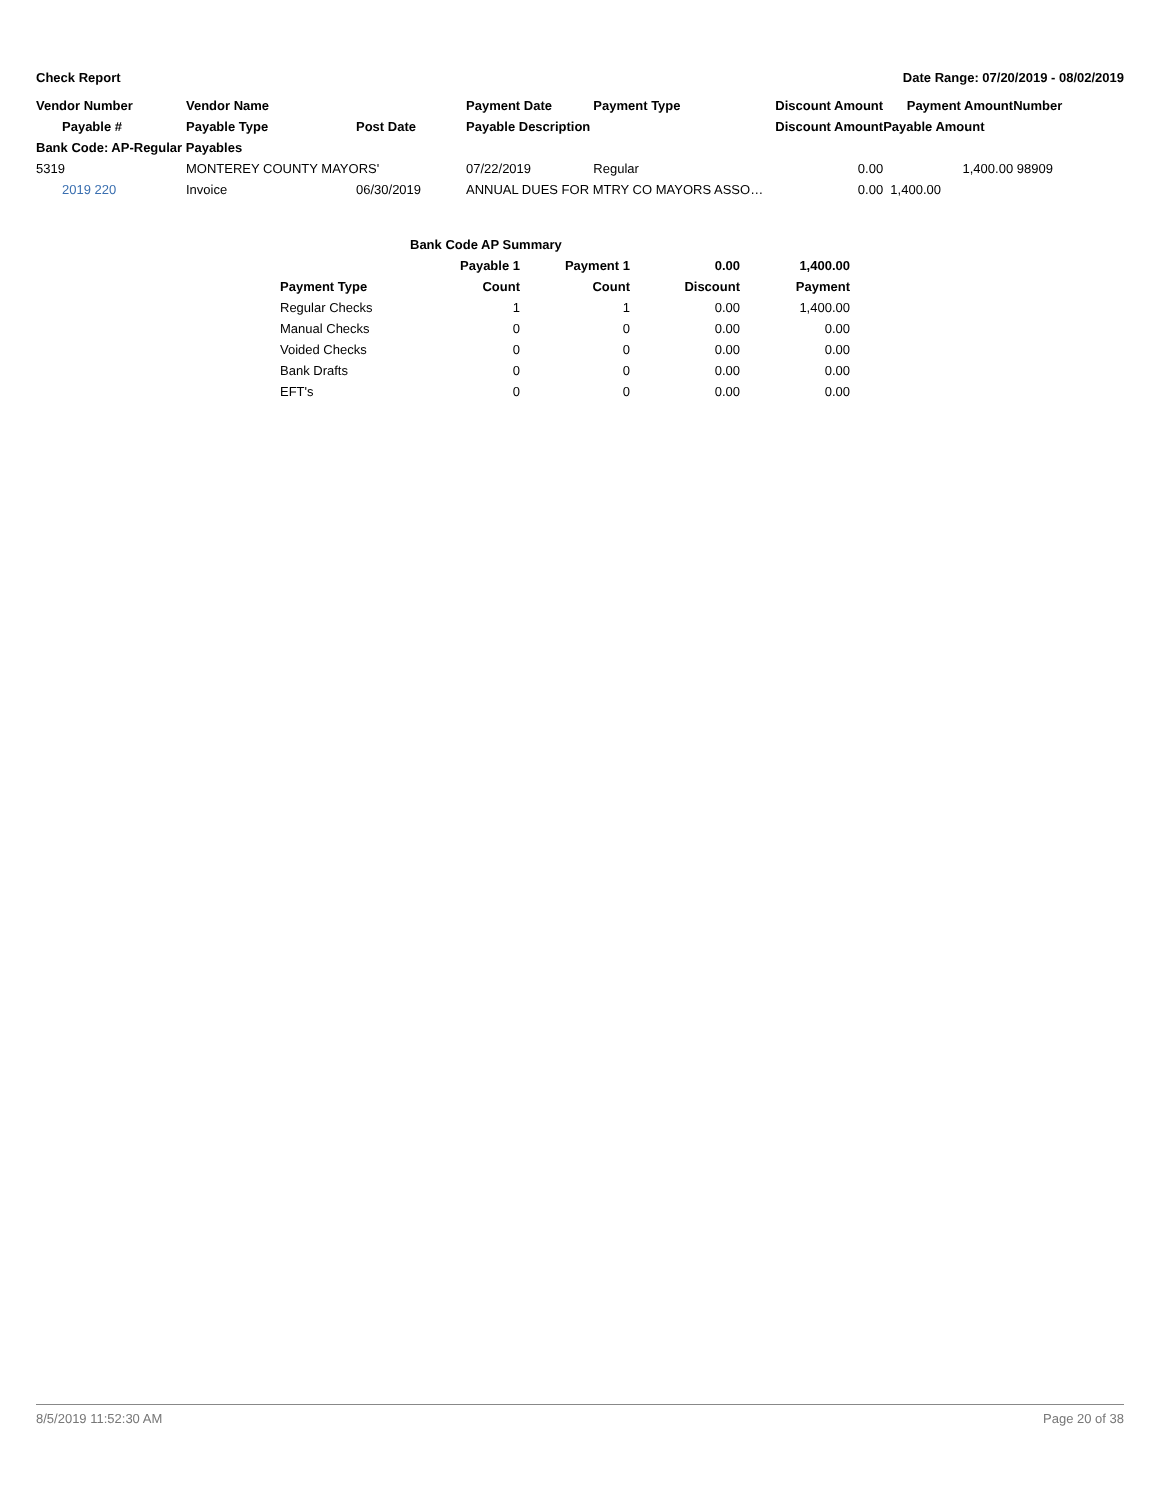Check Report Date Range: 07/20/2019 - 08/02/2019
| Vendor Number | Vendor Name | | Payment Date | Payment Type | Discount Amount | Payment Amount | Number |
| --- | --- | --- | --- | --- | --- | --- | --- |
| Payable # | Payable Type | Post Date | Payable Description | | Discount Amount | Payable Amount | |
| Bank Code: AP-Regular Payables | | | | | | | |
| 5319 | MONTEREY COUNTY MAYORS' | | 07/22/2019 | Regular | 0.00 | 1,400.00 | 98909 |
| 2019 220 | Invoice | 06/30/2019 | ANNUAL DUES FOR MTRY CO MAYORS ASSO… | | 0.00 | 1,400.00 | |
| | Bank Code AP Summary | | | |
| --- | --- | --- | --- | --- |
| | Payable 1 | Payment 1 | 0.00 | 1,400.00 |
| Payment Type | Count | Count | Discount | Payment |
| Regular Checks | 1 | 1 | 0.00 | 1,400.00 |
| Manual Checks | 0 | 0 | 0.00 | 0.00 |
| Voided Checks | 0 | 0 | 0.00 | 0.00 |
| Bank Drafts | 0 | 0 | 0.00 | 0.00 |
| EFT's | 0 | 0 | 0.00 | 0.00 |
8/5/2019 11:52:30 AM Page 20 of 38